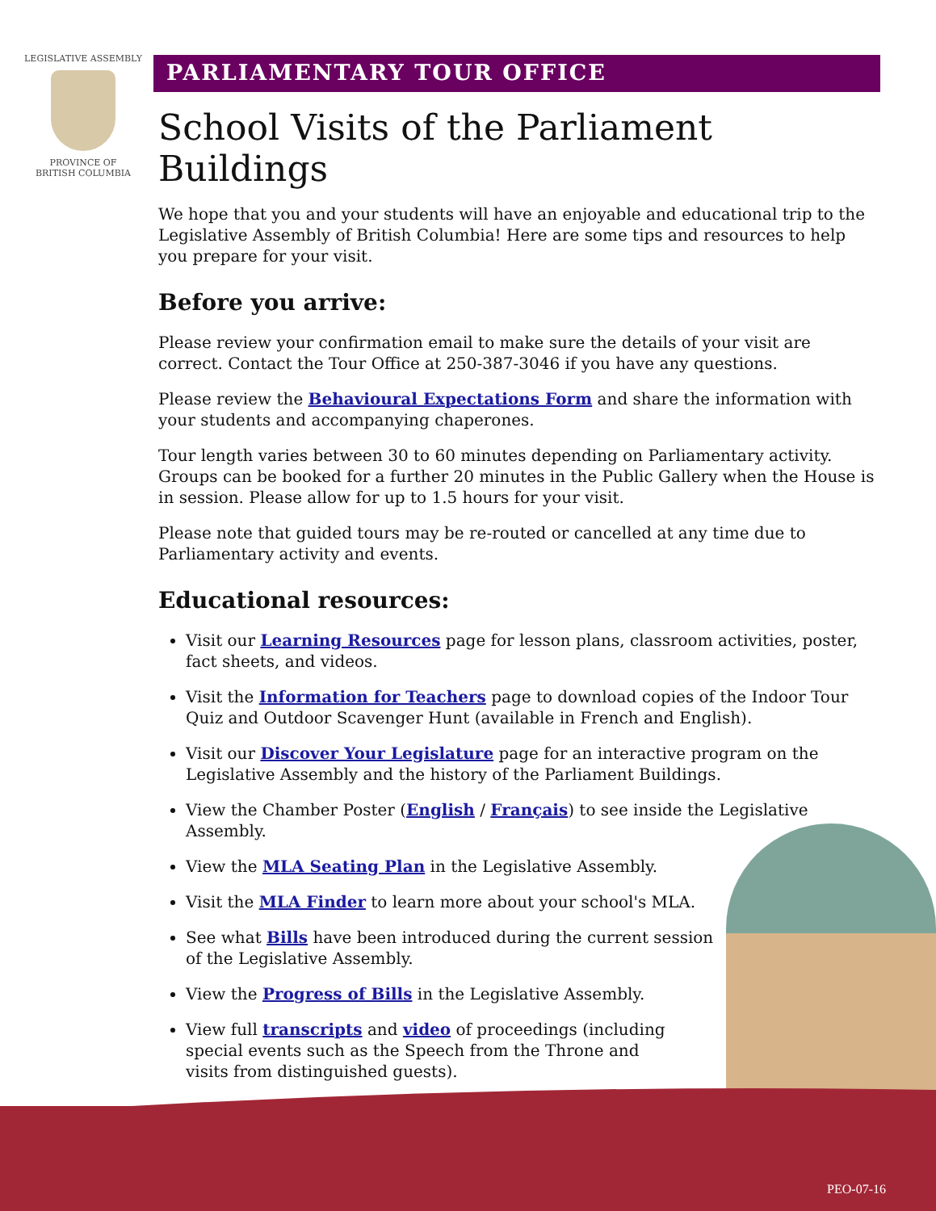LEGISLATIVE ASSEMBLY
PROVINCE OF
BRITISH COLUMBIA
PARLIAMENTARY TOUR OFFICE
School Visits of the Parliament Buildings
We hope that you and your students will have an enjoyable and educational trip to the Legislative Assembly of British Columbia! Here are some tips and resources to help you prepare for your visit.
Before you arrive:
Please review your confirmation email to make sure the details of your visit are correct. Contact the Tour Office at 250-387-3046 if you have any questions.
Please review the Behavioural Expectations Form and share the information with your students and accompanying chaperones.
Tour length varies between 30 to 60 minutes depending on Parliamentary activity. Groups can be booked for a further 20 minutes in the Public Gallery when the House is in session. Please allow for up to 1.5 hours for your visit.
Please note that guided tours may be re-routed or cancelled at any time due to Parliamentary activity and events.
Educational resources:
Visit our Learning Resources page for lesson plans, classroom activities, poster, fact sheets, and videos.
Visit the Information for Teachers page to download copies of the Indoor Tour Quiz and Outdoor Scavenger Hunt (available in French and English).
Visit our Discover Your Legislature page for an interactive program on the Legislative Assembly and the history of the Parliament Buildings.
View the Chamber Poster (English / Français) to see inside the Legislative Assembly.
View the MLA Seating Plan in the Legislative Assembly.
Visit the MLA Finder to learn more about your school's MLA.
See what Bills have been introduced during the current session of the Legislative Assembly.
View the Progress of Bills in the Legislative Assembly.
View full transcripts and video of proceedings (including special events such as the Speech from the Throne and visits from distinguished guests).
PEO-07-16